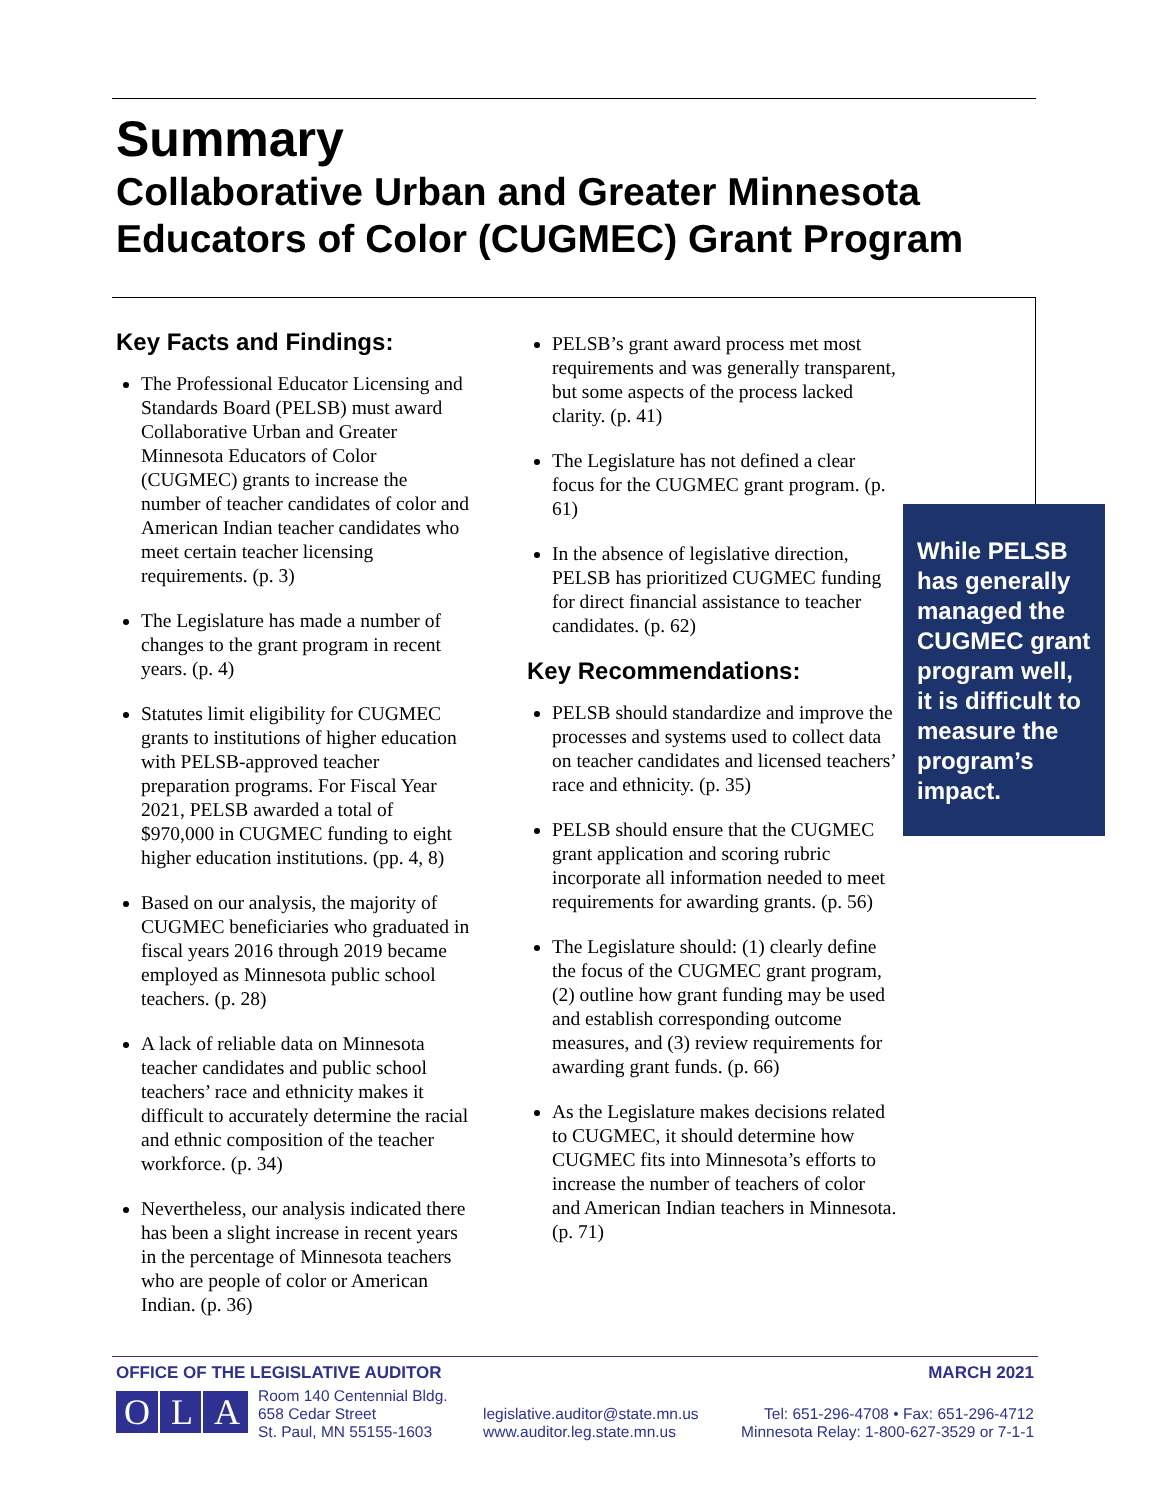Summary
Collaborative Urban and Greater Minnesota Educators of Color (CUGMEC) Grant Program
Key Facts and Findings:
The Professional Educator Licensing and Standards Board (PELSB) must award Collaborative Urban and Greater Minnesota Educators of Color (CUGMEC) grants to increase the number of teacher candidates of color and American Indian teacher candidates who meet certain teacher licensing requirements. (p. 3)
The Legislature has made a number of changes to the grant program in recent years. (p. 4)
Statutes limit eligibility for CUGMEC grants to institutions of higher education with PELSB-approved teacher preparation programs. For Fiscal Year 2021, PELSB awarded a total of $970,000 in CUGMEC funding to eight higher education institutions. (pp. 4, 8)
Based on our analysis, the majority of CUGMEC beneficiaries who graduated in fiscal years 2016 through 2019 became employed as Minnesota public school teachers. (p. 28)
A lack of reliable data on Minnesota teacher candidates and public school teachers’ race and ethnicity makes it difficult to accurately determine the racial and ethnic composition of the teacher workforce. (p. 34)
Nevertheless, our analysis indicated there has been a slight increase in recent years in the percentage of Minnesota teachers who are people of color or American Indian. (p. 36)
PELSB’s grant award process met most requirements and was generally transparent, but some aspects of the process lacked clarity. (p. 41)
The Legislature has not defined a clear focus for the CUGMEC grant program. (p. 61)
In the absence of legislative direction, PELSB has prioritized CUGMEC funding for direct financial assistance to teacher candidates. (p. 62)
Key Recommendations:
PELSB should standardize and improve the processes and systems used to collect data on teacher candidates and licensed teachers’ race and ethnicity. (p. 35)
PELSB should ensure that the CUGMEC grant application and scoring rubric incorporate all information needed to meet requirements for awarding grants. (p. 56)
The Legislature should: (1) clearly define the focus of the CUGMEC grant program, (2) outline how grant funding may be used and establish corresponding outcome measures, and (3) review requirements for awarding grant funds. (p. 66)
As the Legislature makes decisions related to CUGMEC, it should determine how CUGMEC fits into Minnesota’s efforts to increase the number of teachers of color and American Indian teachers in Minnesota. (p. 71)
While PELSB has generally managed the CUGMEC grant program well, it is difficult to measure the program’s impact.
OFFICE OF THE LEGISLATIVE AUDITOR MARCH 2021
O L A
Room 140 Centennial Bldg.
658 Cedar Street
St. Paul, MN 55155-1603
legislative.auditor@state.mn.us
www.auditor.leg.state.mn.us
Tel: 651-296-4708 • Fax: 651-296-4712
Minnesota Relay: 1-800-627-3529 or 7-1-1